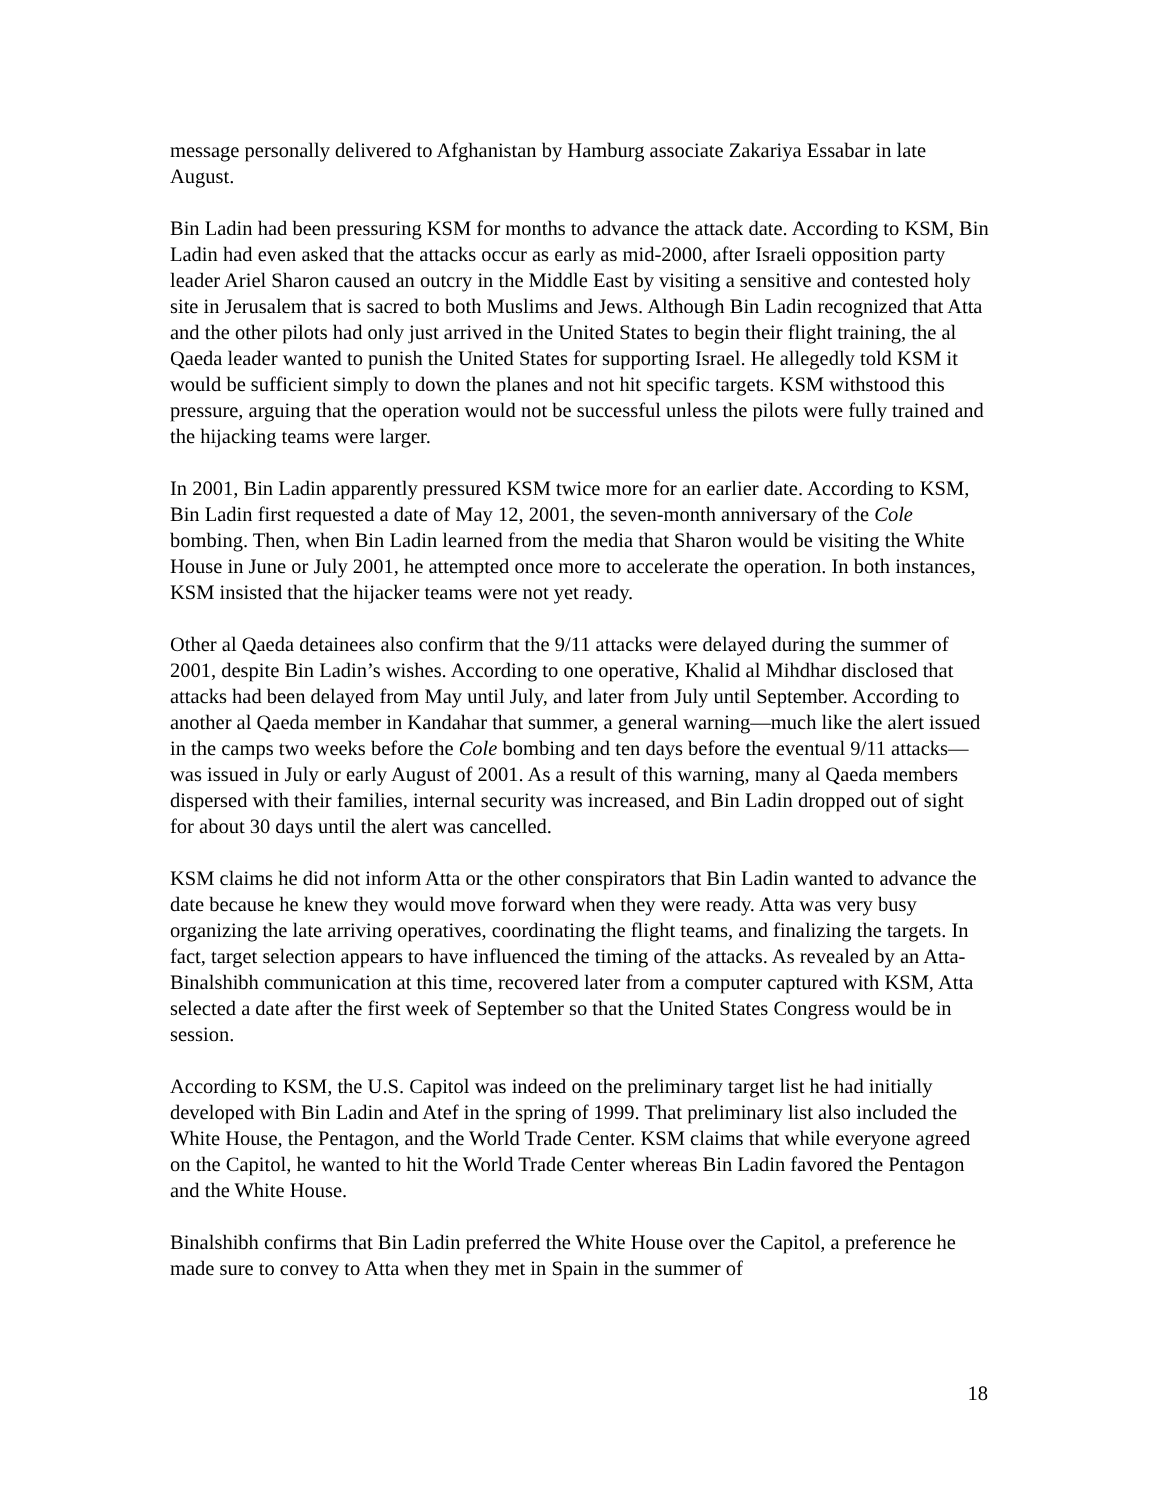message personally delivered to Afghanistan by Hamburg associate Zakariya Essabar in late August.
Bin Ladin had been pressuring KSM for months to advance the attack date. According to KSM, Bin Ladin had even asked that the attacks occur as early as mid-2000, after Israeli opposition party leader Ariel Sharon caused an outcry in the Middle East by visiting a sensitive and contested holy site in Jerusalem that is sacred to both Muslims and Jews. Although Bin Ladin recognized that Atta and the other pilots had only just arrived in the United States to begin their flight training, the al Qaeda leader wanted to punish the United States for supporting Israel. He allegedly told KSM it would be sufficient simply to down the planes and not hit specific targets. KSM withstood this pressure, arguing that the operation would not be successful unless the pilots were fully trained and the hijacking teams were larger.
In 2001, Bin Ladin apparently pressured KSM twice more for an earlier date. According to KSM, Bin Ladin first requested a date of May 12, 2001, the seven-month anniversary of the Cole bombing. Then, when Bin Ladin learned from the media that Sharon would be visiting the White House in June or July 2001, he attempted once more to accelerate the operation. In both instances, KSM insisted that the hijacker teams were not yet ready.
Other al Qaeda detainees also confirm that the 9/11 attacks were delayed during the summer of 2001, despite Bin Ladin’s wishes. According to one operative, Khalid al Mihdhar disclosed that attacks had been delayed from May until July, and later from July until September. According to another al Qaeda member in Kandahar that summer, a general warning—much like the alert issued in the camps two weeks before the Cole bombing and ten days before the eventual 9/11 attacks—was issued in July or early August of 2001. As a result of this warning, many al Qaeda members dispersed with their families, internal security was increased, and Bin Ladin dropped out of sight for about 30 days until the alert was cancelled.
KSM claims he did not inform Atta or the other conspirators that Bin Ladin wanted to advance the date because he knew they would move forward when they were ready. Atta was very busy organizing the late arriving operatives, coordinating the flight teams, and finalizing the targets. In fact, target selection appears to have influenced the timing of the attacks. As revealed by an Atta-Binalshibh communication at this time, recovered later from a computer captured with KSM, Atta selected a date after the first week of September so that the United States Congress would be in session.
According to KSM, the U.S. Capitol was indeed on the preliminary target list he had initially developed with Bin Ladin and Atef in the spring of 1999. That preliminary list also included the White House, the Pentagon, and the World Trade Center. KSM claims that while everyone agreed on the Capitol, he wanted to hit the World Trade Center whereas Bin Ladin favored the Pentagon and the White House.
Binalshibh confirms that Bin Ladin preferred the White House over the Capitol, a preference he made sure to convey to Atta when they met in Spain in the summer of
18